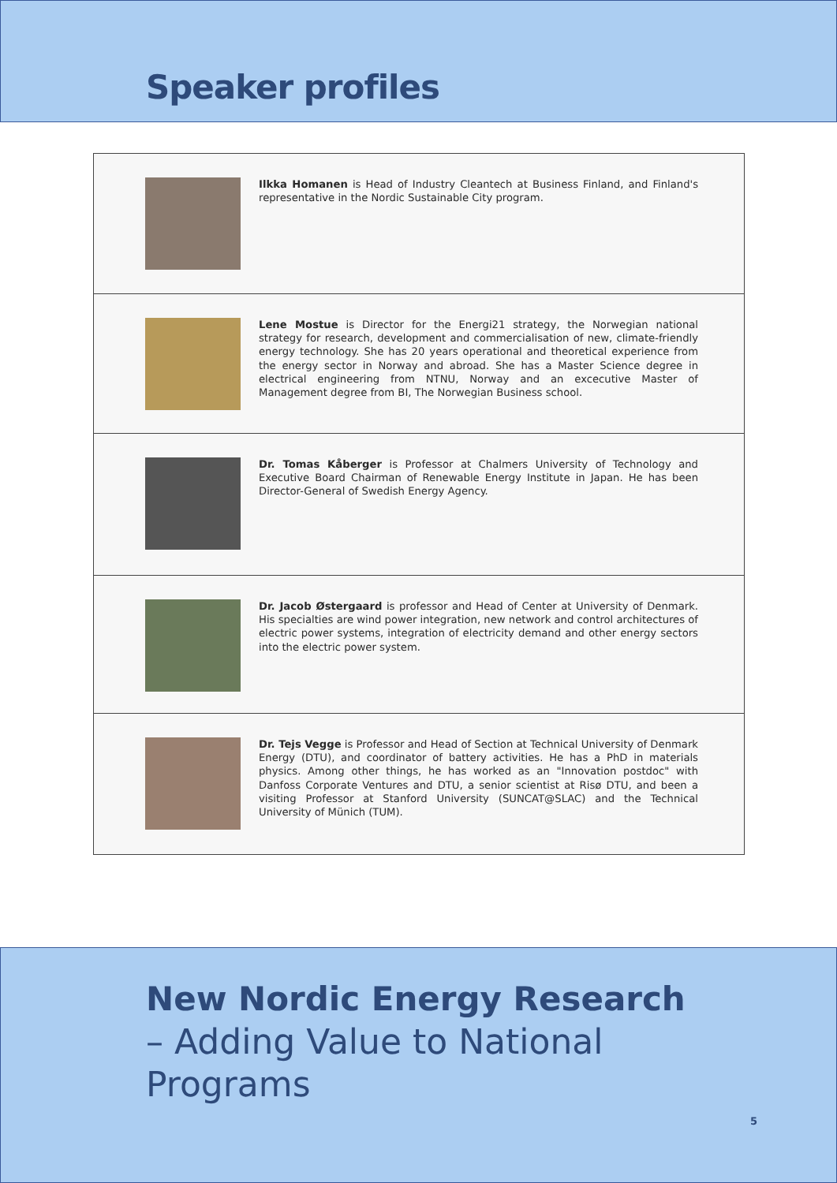Speaker profiles
Ilkka Homanen is Head of Industry Cleantech at Business Finland, and Finland's representative in the Nordic Sustainable City program.
Lene Mostue is Director for the Energi21 strategy, the Norwegian national strategy for research, development and commercialisation of new, climate-friendly energy technology. She has 20 years operational and theoretical experience from the energy sector in Norway and abroad. She has a Master Science degree in electrical engineering from NTNU, Norway and an excecutive Master of Management degree from BI, The Norwegian Business school.
Dr. Tomas Kåberger is Professor at Chalmers University of Technology and Executive Board Chairman of Renewable Energy Institute in Japan. He has been Director-General of Swedish Energy Agency.
Dr. Jacob Østergaard is professor and Head of Center at University of Denmark. His specialties are wind power integration, new network and control architectures of electric power systems, integration of electricity demand and other energy sectors into the electric power system.
Dr. Tejs Vegge is Professor and Head of Section at Technical University of Denmark Energy (DTU), and coordinator of battery activities. He has a PhD in materials physics. Among other things, he has worked as an "Innovation postdoc" with Danfoss Corporate Ventures and DTU, a senior scientist at Risø DTU, and been a visiting Professor at Stanford University (SUNCAT@SLAC) and the Technical University of Münich (TUM).
New Nordic Energy Research
– Adding Value to National
Programs
5